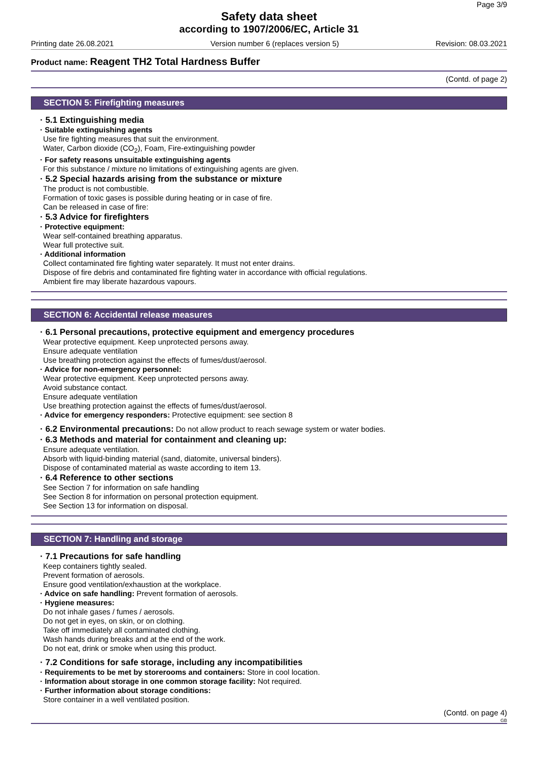Page 3/9
Safety data sheet
according to 1907/2006/EC, Article 31
Printing date 26.08.2021 Version number 6 (replaces version 5) Revision: 08.03.2021
Product name: Reagent TH2 Total Hardness Buffer
(Contd. of page 2)
SECTION 5: Firefighting measures
· 5.1 Extinguishing media
· Suitable extinguishing agents
Use fire fighting measures that suit the environment.
Water, Carbon dioxide (CO<sub>2</sub>), Foam, Fire-extinguishing powder
· For safety reasons unsuitable extinguishing agents
For this substance / mixture no limitations of extinguishing agents are given.
· 5.2 Special hazards arising from the substance or mixture
The product is not combustible.
Formation of toxic gases is possible during heating or in case of fire.
Can be released in case of fire:
· 5.3 Advice for firefighters
· Protective equipment:
Wear self-contained breathing apparatus.
Wear full protective suit.
· Additional information
Collect contaminated fire fighting water separately. It must not enter drains.
Dispose of fire debris and contaminated fire fighting water in accordance with official regulations.
Ambient fire may liberate hazardous vapours.
SECTION 6: Accidental release measures
· 6.1 Personal precautions, protective equipment and emergency procedures
Wear protective equipment. Keep unprotected persons away.
Ensure adequate ventilation
Use breathing protection against the effects of fumes/dust/aerosol.
· Advice for non-emergency personnel:
Wear protective equipment. Keep unprotected persons away.
Avoid substance contact.
Ensure adequate ventilation
Use breathing protection against the effects of fumes/dust/aerosol.
· Advice for emergency responders: Protective equipment: see section 8
· 6.2 Environmental precautions: Do not allow product to reach sewage system or water bodies.
· 6.3 Methods and material for containment and cleaning up:
Ensure adequate ventilation.
Absorb with liquid-binding material (sand, diatomite, universal binders).
Dispose of contaminated material as waste according to item 13.
· 6.4 Reference to other sections
See Section 7 for information on safe handling
See Section 8 for information on personal protection equipment.
See Section 13 for information on disposal.
SECTION 7: Handling and storage
· 7.1 Precautions for safe handling
Keep containers tightly sealed.
Prevent formation of aerosols.
Ensure good ventilation/exhaustion at the workplace.
· Advice on safe handling: Prevent formation of aerosols.
· Hygiene measures:
Do not inhale gases / fumes / aerosols.
Do not get in eyes, on skin, or on clothing.
Take off immediately all contaminated clothing.
Wash hands during breaks and at the end of the work.
Do not eat, drink or smoke when using this product.
· 7.2 Conditions for safe storage, including any incompatibilities
· Requirements to be met by storerooms and containers: Store in cool location.
· Information about storage in one common storage facility: Not required.
· Further information about storage conditions:
Store container in a well ventilated position.
(Contd. on page 4)
GB